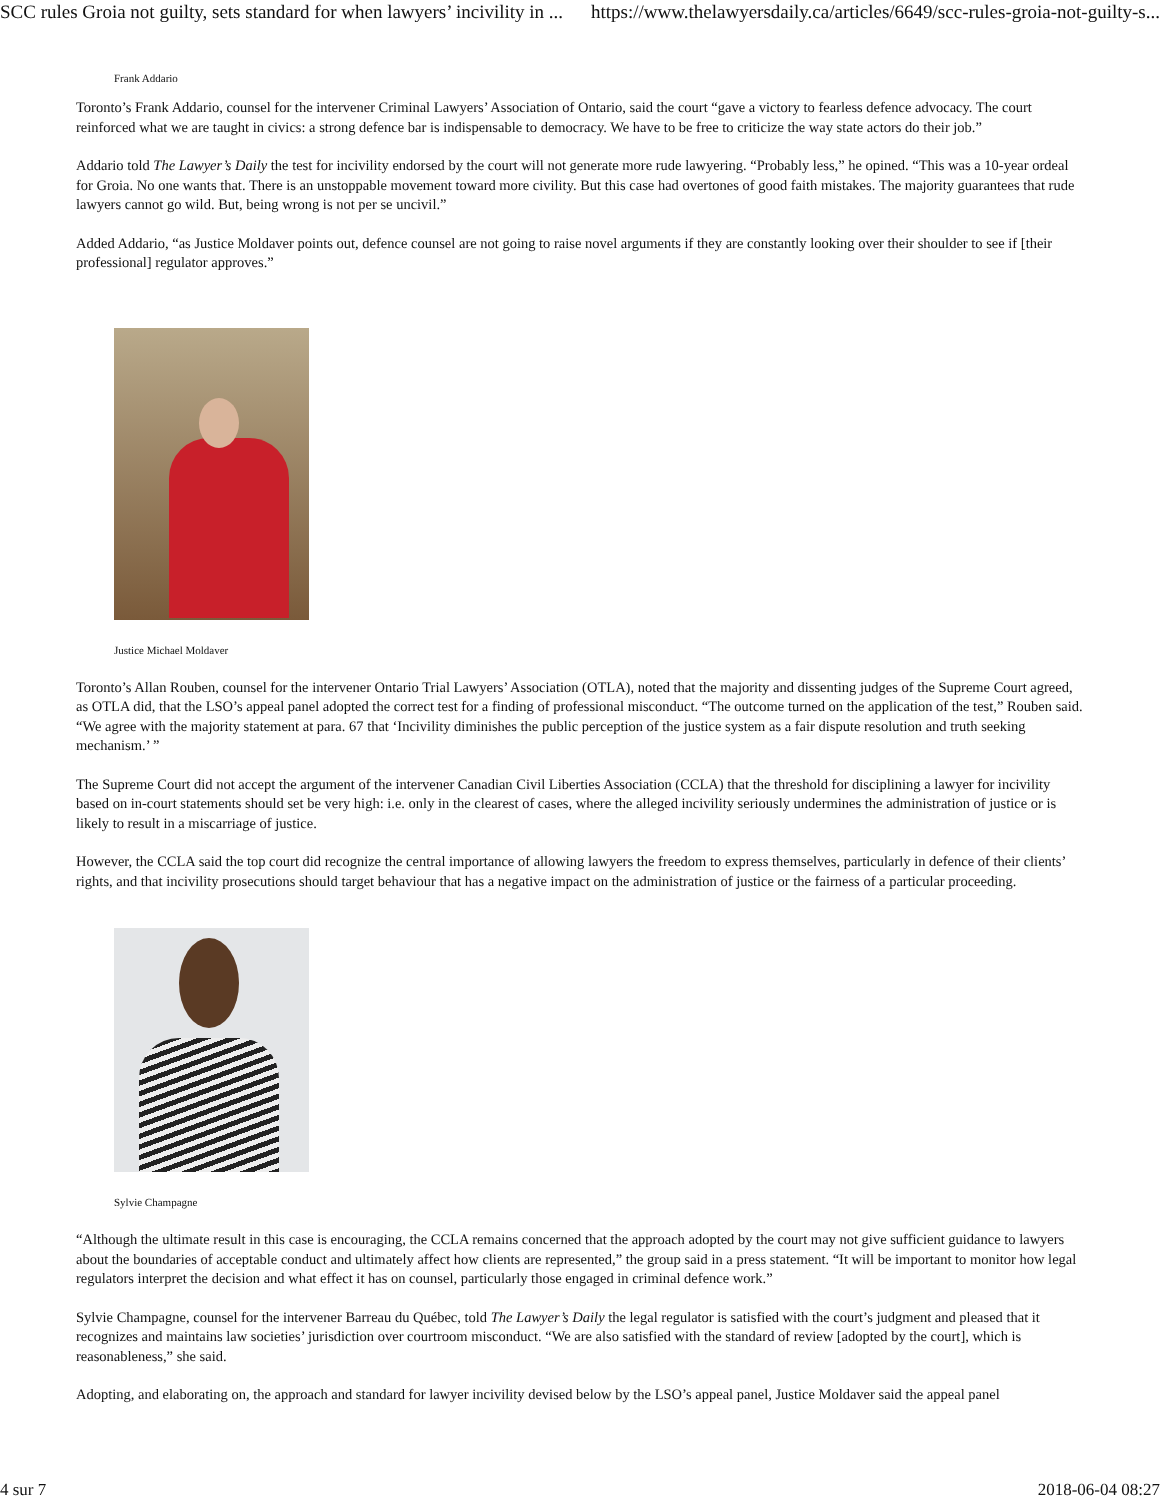SCC rules Groia not guilty, sets standard for when lawyers’ incivility in ... https://www.thelawyersdaily.ca/articles/6649/scc-rules-groia-not-guilty-s...
Frank Addario
Toronto’s Frank Addario, counsel for the intervener Criminal Lawyers’ Association of Ontario, said the court “gave a victory to fearless defence advocacy. The court reinforced what we are taught in civics: a strong defence bar is indispensable to democracy. We have to be free to criticize the way state actors do their job.”
Addario told The Lawyer’s Daily the test for incivility endorsed by the court will not generate more rude lawyering. “Probably less,” he opined. “This was a 10-year ordeal for Groia. No one wants that. There is an unstoppable movement toward more civility. But this case had overtones of good faith mistakes. The majority guarantees that rude lawyers cannot go wild. But, being wrong is not per se uncivil.”
Added Addario, “as Justice Moldaver points out, defence counsel are not going to raise novel arguments if they are constantly looking over their shoulder to see if [their professional] regulator approves.”
Justice Michael Moldaver
Toronto’s Allan Rouben, counsel for the intervener Ontario Trial Lawyers’ Association (OTLA), noted that the majority and dissenting judges of the Supreme Court agreed, as OTLA did, that the LSO’s appeal panel adopted the correct test for a finding of professional misconduct. “The outcome turned on the application of the test,” Rouben said. “We agree with the majority statement at para. 67 that ‘Incivility diminishes the public perception of the justice system as a fair dispute resolution and truth seeking mechanism.’ ”
The Supreme Court did not accept the argument of the intervener Canadian Civil Liberties Association (CCLA) that the threshold for disciplining a lawyer for incivility based on in-court statements should set be very high: i.e. only in the clearest of cases, where the alleged incivility seriously undermines the administration of justice or is likely to result in a miscarriage of justice.
However, the CCLA said the top court did recognize the central importance of allowing lawyers the freedom to express themselves, particularly in defence of their clients’ rights, and that incivility prosecutions should target behaviour that has a negative impact on the administration of justice or the fairness of a particular proceeding.
Sylvie Champagne
“Although the ultimate result in this case is encouraging, the CCLA remains concerned that the approach adopted by the court may not give sufficient guidance to lawyers about the boundaries of acceptable conduct and ultimately affect how clients are represented,” the group said in a press statement. “It will be important to monitor how legal regulators interpret the decision and what effect it has on counsel, particularly those engaged in criminal defence work.”
Sylvie Champagne, counsel for the intervener Barreau du Québec, told The Lawyer’s Daily the legal regulator is satisfied with the court’s judgment and pleased that it recognizes and maintains law societies’ jurisdiction over courtroom misconduct. “We are also satisfied with the standard of review [adopted by the court], which is reasonableness,” she said.
Adopting, and elaborating on, the approach and standard for lawyer incivility devised below by the LSO’s appeal panel, Justice Moldaver said the appeal panel
4 sur 7 2018-06-04 08:27